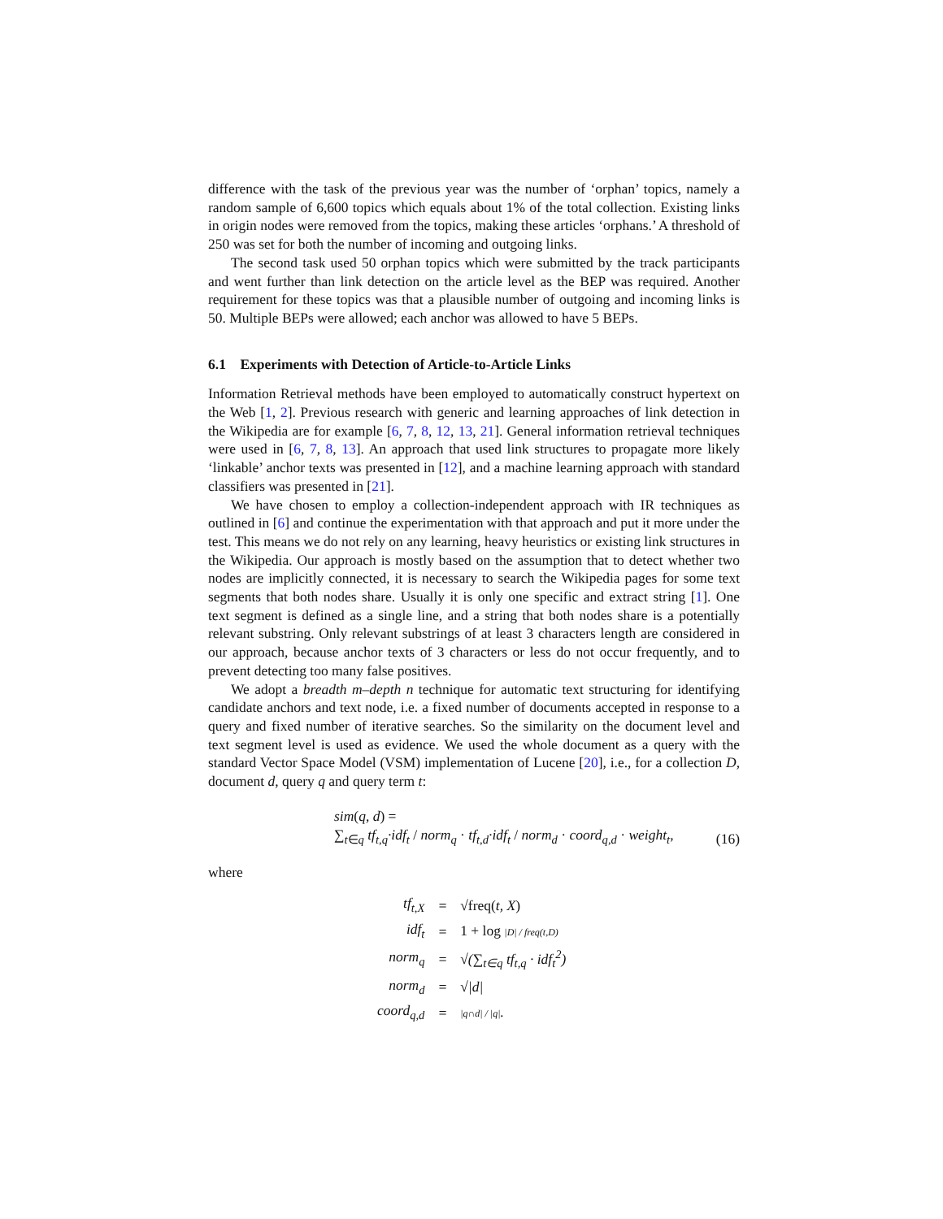difference with the task of the previous year was the number of ‘orphan’ topics, namely a random sample of 6,600 topics which equals about 1% of the total collection. Existing links in origin nodes were removed from the topics, making these articles ‘orphans.’ A threshold of 250 was set for both the number of incoming and outgoing links.
The second task used 50 orphan topics which were submitted by the track participants and went further than link detection on the article level as the BEP was required. Another requirement for these topics was that a plausible number of outgoing and incoming links is 50. Multiple BEPs were allowed; each anchor was allowed to have 5 BEPs.
6.1 Experiments with Detection of Article-to-Article Links
Information Retrieval methods have been employed to automatically construct hypertext on the Web [1, 2]. Previous research with generic and learning approaches of link detection in the Wikipedia are for example [6, 7, 8, 12, 13, 21]. General information retrieval techniques were used in [6, 7, 8, 13]. An approach that used link structures to propagate more likely ‘linkable’ anchor texts was presented in [12], and a machine learning approach with standard classifiers was presented in [21].
We have chosen to employ a collection-independent approach with IR techniques as outlined in [6] and continue the experimentation with that approach and put it more under the test. This means we do not rely on any learning, heavy heuristics or existing link structures in the Wikipedia. Our approach is mostly based on the assumption that to detect whether two nodes are implicitly connected, it is necessary to search the Wikipedia pages for some text segments that both nodes share. Usually it is only one specific and extract string [1]. One text segment is defined as a single line, and a string that both nodes share is a potentially relevant substring. Only relevant substrings of at least 3 characters length are considered in our approach, because anchor texts of 3 characters or less do not occur frequently, and to prevent detecting too many false positives.
We adopt a breadth m–depth n technique for automatic text structuring for identifying candidate anchors and text node, i.e. a fixed number of documents accepted in response to a query and fixed number of iterative searches. So the similarity on the document level and text segment level is used as evidence. We used the whole document as a query with the standard Vector Space Model (VSM) implementation of Lucene [20], i.e., for a collection D, document d, query q and query term t:
sim(q, d) =
∑<sub>t∈q</sub> tf<sub>t,q</sub>·idf<sub>t</sub> / norm<sub>q</sub> · tf<sub>t,d</sub>·idf<sub>t</sub> / norm<sub>d</sub> · coord<sub>q,d</sub> · weight<sub>t</sub>,
(16)
where
| tf<sub>t,X</sub> | = | √ freq( t, X ) |
| idf<sub>t</sub> | = | 1 + log /D/ / freq(t,D) |
| norm<sub>q</sub> | = | √(∑<sub>t∈q</sub> tf<sub>t,q</sub> · idf<sub>t</sub><sup>2</sup>) |
| norm<sub>d</sub> | = | √/d/ |
| coord<sub>q,d</sub> | = | /q∩d/ / /q/ . |